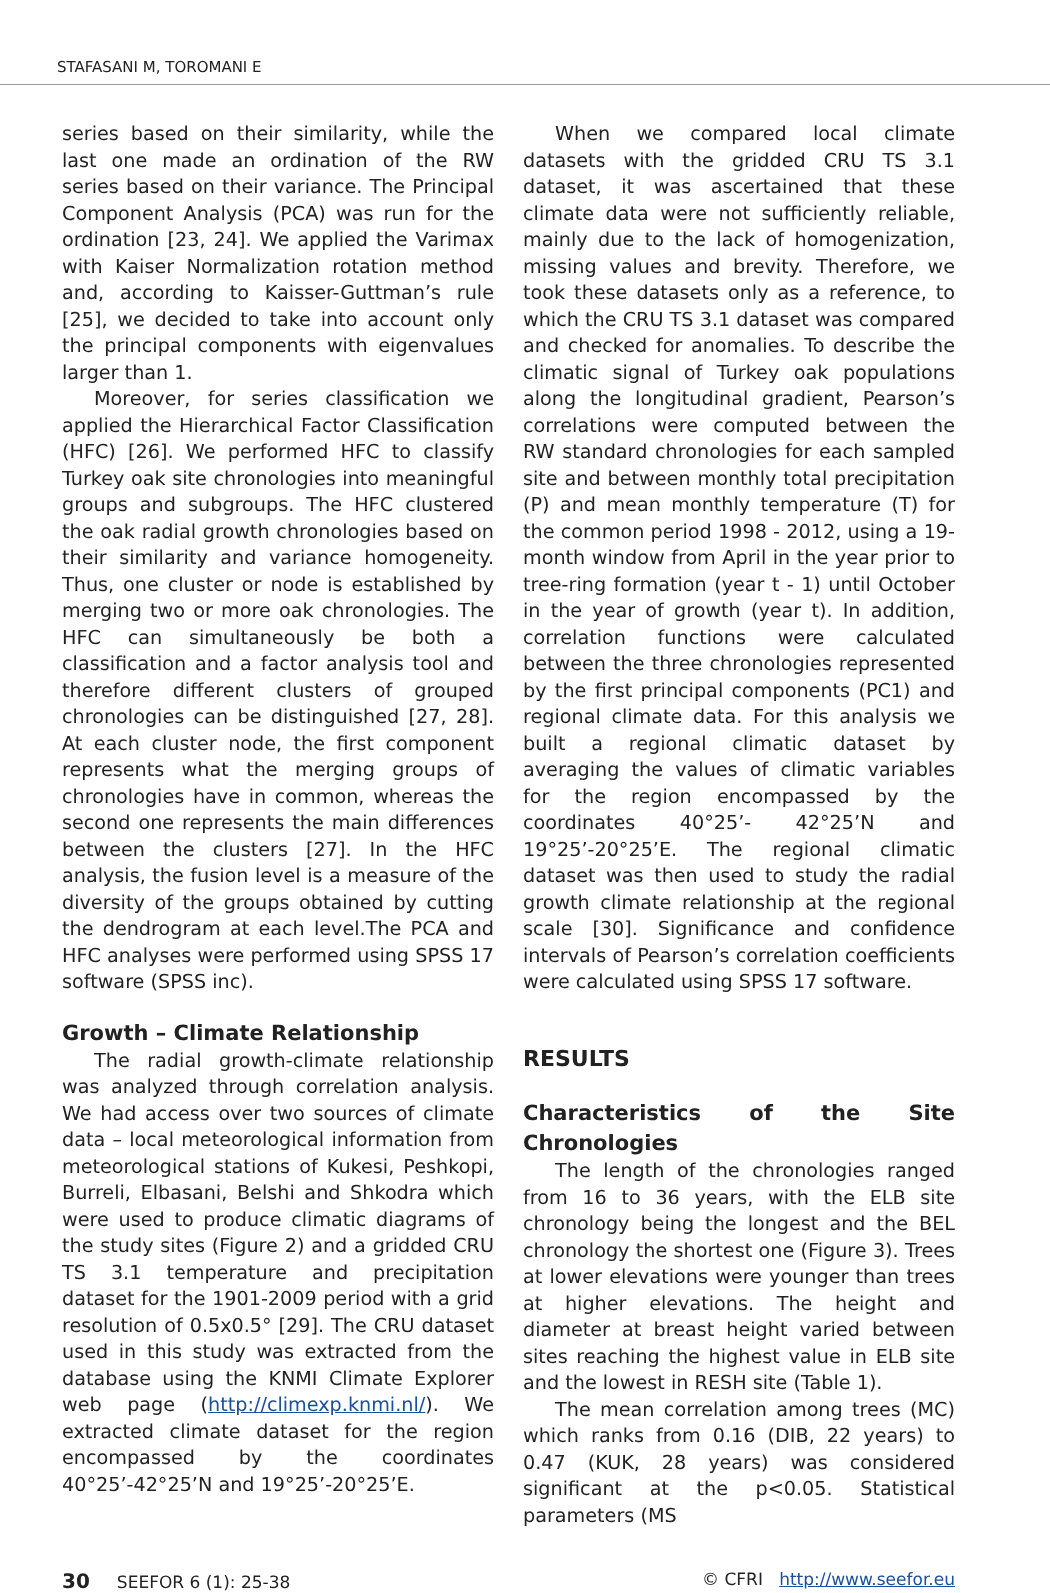STAFASANI M, TOROMANI E
series based on their similarity, while the last one made an ordination of the RW series based on their variance. The Principal Component Analysis (PCA) was run for the ordination [23, 24]. We applied the Varimax with Kaiser Normalization rotation method and, according to Kaisser-Guttman’s rule [25], we decided to take into account only the principal components with eigenvalues larger than 1.
Moreover, for series classification we applied the Hierarchical Factor Classification (HFC) [26]. We performed HFC to classify Turkey oak site chronologies into meaningful groups and subgroups. The HFC clustered the oak radial growth chronologies based on their similarity and variance homogeneity. Thus, one cluster or node is established by merging two or more oak chronologies. The HFC can simultaneously be both a classification and a factor analysis tool and therefore different clusters of grouped chronologies can be distinguished [27, 28]. At each cluster node, the first component represents what the merging groups of chronologies have in common, whereas the second one represents the main differences between the clusters [27]. In the HFC analysis, the fusion level is a measure of the diversity of the groups obtained by cutting the dendrogram at each level.The PCA and HFC analyses were performed using SPSS 17 software (SPSS inc).
Growth – Climate Relationship
The radial growth-climate relationship was analyzed through correlation analysis. We had access over two sources of climate data – local meteorological information from meteorological stations of Kukesi, Peshkopi, Burreli, Elbasani, Belshi and Shkodra which were used to produce climatic diagrams of the study sites (Figure 2) and a gridded CRU TS 3.1 temperature and precipitation dataset for the 1901-2009 period with a grid resolution of 0.5x0.5° [29]. The CRU dataset used in this study was extracted from the database using the KNMI Climate Explorer web page (http://climexp.knmi.nl/). We extracted climate dataset for the region encompassed by the coordinates 40°25’-42°25’N and 19°25’-20°25’E.
When we compared local climate datasets with the gridded CRU TS 3.1 dataset, it was ascertained that these climate data were not sufficiently reliable, mainly due to the lack of homogenization, missing values and brevity. Therefore, we took these datasets only as a reference, to which the CRU TS 3.1 dataset was compared and checked for anomalies. To describe the climatic signal of Turkey oak populations along the longitudinal gradient, Pearson’s correlations were computed between the RW standard chronologies for each sampled site and between monthly total precipitation (P) and mean monthly temperature (T) for the common period 1998 - 2012, using a 19-month window from April in the year prior to tree-ring formation (year t - 1) until October in the year of growth (year t). In addition, correlation functions were calculated between the three chronologies represented by the first principal components (PC1) and regional climate data. For this analysis we built a regional climatic dataset by averaging the values of climatic variables for the region encompassed by the coordinates 40°25’- 42°25’N and 19°25’-20°25’E. The regional climatic dataset was then used to study the radial growth climate relationship at the regional scale [30]. Significance and confidence intervals of Pearson’s correlation coefficients were calculated using SPSS 17 software.
RESULTS
Characteristics of the Site Chronologies
The length of the chronologies ranged from 16 to 36 years, with the ELB site chronology being the longest and the BEL chronology the shortest one (Figure 3). Trees at lower elevations were younger than trees at higher elevations. The height and diameter at breast height varied between sites reaching the highest value in ELB site and the lowest in RESH site (Table 1).
The mean correlation among trees (MC) which ranks from 0.16 (DIB, 22 years) to 0.47 (KUK, 28 years) was considered significant at the p<0.05. Statistical parameters (MS
30 SEEFOR 6 (1): 25-38 © CFRI http://www.seefor.eu